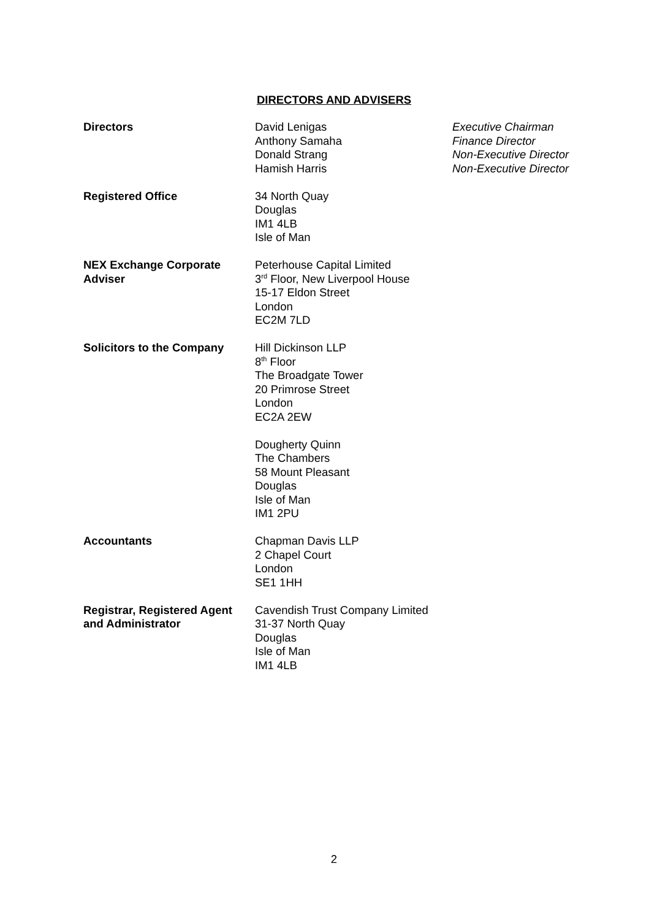DIRECTORS AND ADVISERS
Directors David Lenigas
Anthony Samaha
Donald Strang
Hamish Harris
Executive Chairman
Finance Director
Non-Executive Director
Non-Executive Director
Registered Office 34 North Quay
Douglas
IM1 4LB
Isle of Man
NEX Exchange Corporate
Adviser
Peterhouse Capital Limited
3<sup>rd</sup> Floor, New Liverpool House
15-17 Eldon Street
London
EC2M 7LD
Solicitors to the Company Hill Dickinson LLP
8<sup>th</sup> Floor
The Broadgate Tower
20 Primrose Street
London
EC2A 2EW
Dougherty Quinn
The Chambers
58 Mount Pleasant
Douglas
Isle of Man
IM1 2PU
Accountants Chapman Davis LLP
2 Chapel Court
London
SE1 1HH
Registrar, Registered Agent
and Administrator
Cavendish Trust Company Limited
31-37 North Quay
Douglas
Isle of Man
IM1 4LB
2